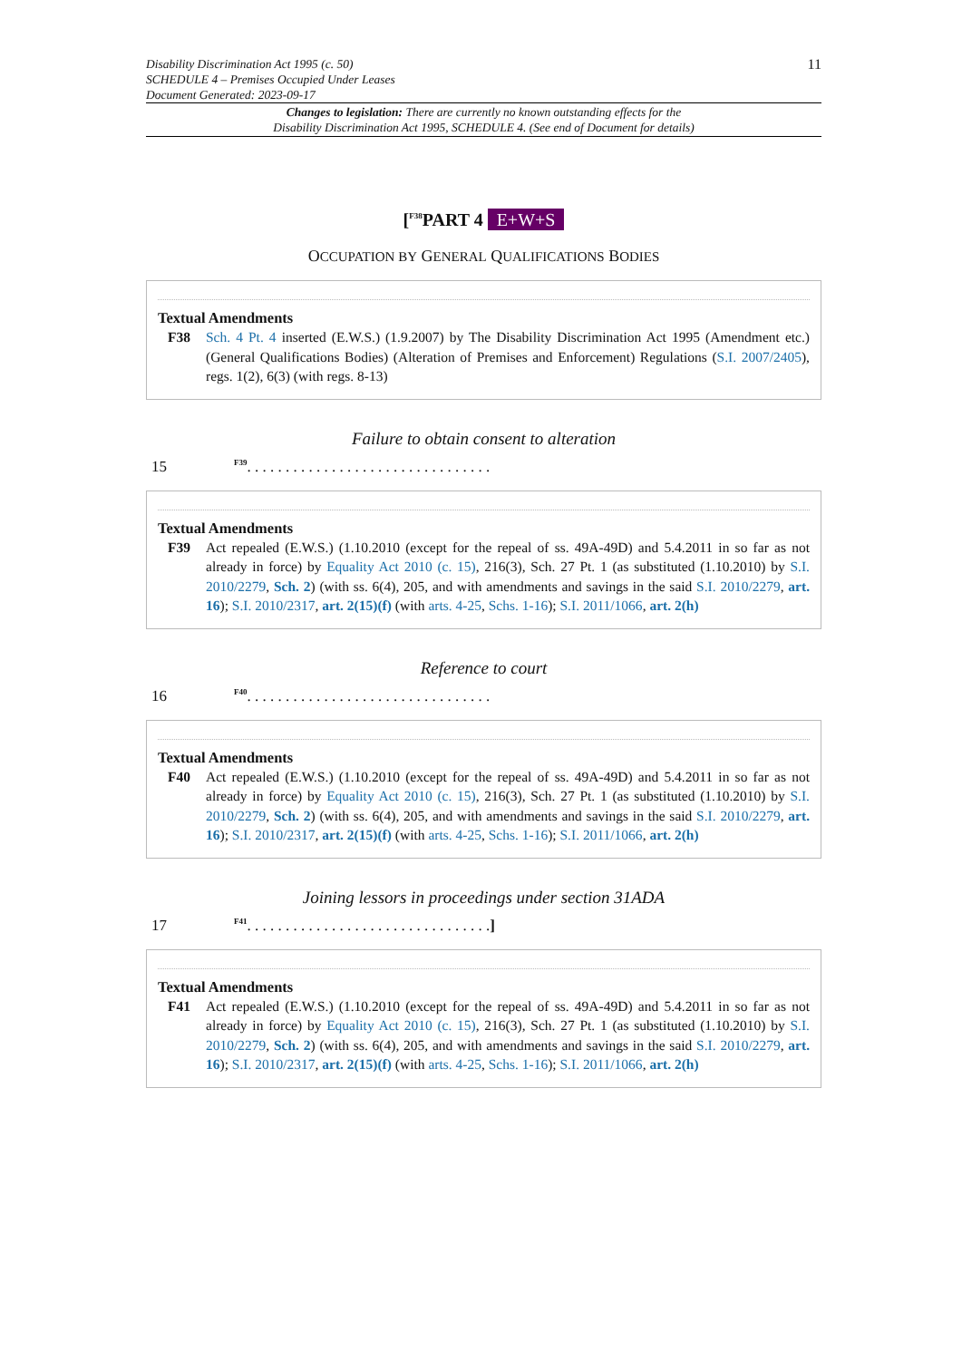Disability Discrimination Act 1995 (c. 50)
SCHEDULE 4 – Premises Occupied Under Leases
Document Generated: 2023-09-17
11
Changes to legislation: There are currently no known outstanding effects for the
Disability Discrimination Act 1995, SCHEDULE 4. (See end of Document for details)
[<sup>F38</sup>PART 4 E+W+S
OCCUPATION BY GENERAL QUALIFICATIONS BODIES
Textual Amendments
F38 Sch. 4 Pt. 4 inserted (E.W.S.) (1.9.2007) by The Disability Discrimination Act 1995 (Amendment etc.) (General Qualifications Bodies) (Alteration of Premises and Enforcement) Regulations (S.I. 2007/2405), regs. 1(2), 6(3) (with regs. 8-13)
Failure to obtain consent to alteration
15 <sup>F39</sup>. . . . . . . . . . . . . . . . . . . . . . . . . . . . . . . .
Textual Amendments
F39 Act repealed (E.W.S.) (1.10.2010 (except for the repeal of ss. 49A-49D) and 5.4.2011 in so far as not already in force) by Equality Act 2010 (c. 15), 216(3), Sch. 27 Pt. 1 (as substituted (1.10.2010) by S.I. 2010/2279, Sch. 2) (with ss. 6(4), 205, and with amendments and savings in the said S.I. 2010/2279, art. 16); S.I. 2010/2317, art. 2(15)(f) (with arts. 4-25, Schs. 1-16); S.I. 2011/1066, art. 2(h)
Reference to court
16 <sup>F40</sup>. . . . . . . . . . . . . . . . . . . . . . . . . . . . . . . .
Textual Amendments
F40 Act repealed (E.W.S.) (1.10.2010 (except for the repeal of ss. 49A-49D) and 5.4.2011 in so far as not already in force) by Equality Act 2010 (c. 15), 216(3), Sch. 27 Pt. 1 (as substituted (1.10.2010) by S.I. 2010/2279, Sch. 2) (with ss. 6(4), 205, and with amendments and savings in the said S.I. 2010/2279, art. 16); S.I. 2010/2317, art. 2(15)(f) (with arts. 4-25, Schs. 1-16); S.I. 2011/1066, art. 2(h)
Joining lessors in proceedings under section 31ADA
17 <sup>F41</sup>. . . . . . . . . . . . . . . . . . . . . . . . . . . . . . . .]
Textual Amendments
F41 Act repealed (E.W.S.) (1.10.2010 (except for the repeal of ss. 49A-49D) and 5.4.2011 in so far as not already in force) by Equality Act 2010 (c. 15), 216(3), Sch. 27 Pt. 1 (as substituted (1.10.2010) by S.I. 2010/2279, Sch. 2) (with ss. 6(4), 205, and with amendments and savings in the said S.I. 2010/2279, art. 16); S.I. 2010/2317, art. 2(15)(f) (with arts. 4-25, Schs. 1-16); S.I. 2011/1066, art. 2(h)